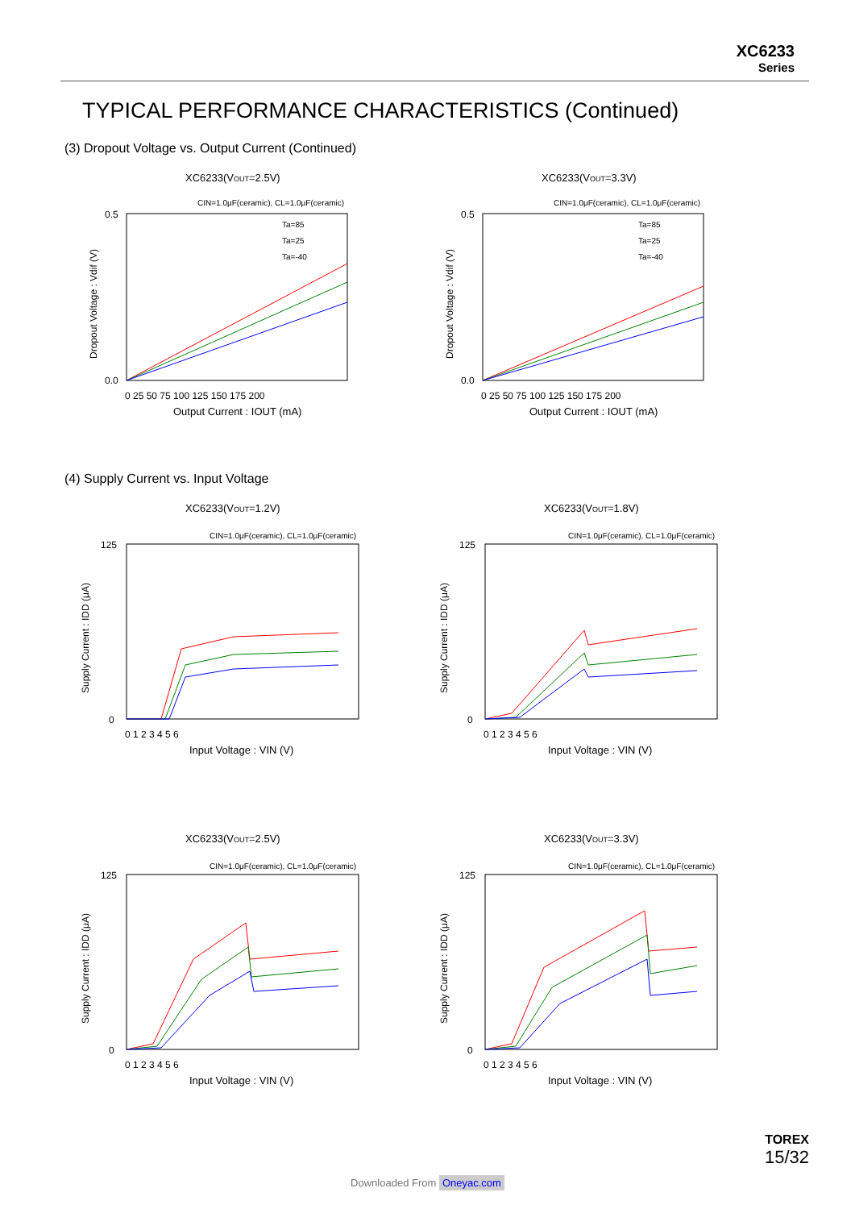XC6233
Series
TYPICAL PERFORMANCE CHARACTERISTICS (Continued)
(3) Dropout Voltage vs. Output Current (Continued)
XC6233(VOUT=2.5V)
CIN=1.0μF(ceramic), CL=1.0μF(ceramic)
Dropout Voltage : Vdif (V)
0.5
0.0
0 25 50 75 100 125 150 175 200
Output Current : IOUT (mA)
Ta=85
Ta=25
Ta=-40
XC6233(VOUT=3.3V)
CIN=1.0μF(ceramic), CL=1.0μF(ceramic)
Dropout Voltage : Vdif (V)
0.5
0.0
0 25 50 75 100 125 150 175 200
Output Current : IOUT (mA)
Ta=85
Ta=25
Ta=-40
(4) Supply Current vs. Input Voltage
XC6233(VOUT=1.2V)
CIN=1.0μF(ceramic), CL=1.0μF(ceramic)
Supply Current : IDD (μA)
125
0
0 1 2 3 4 5 6
Input Voltage : VIN (V)
XC6233(VOUT=1.8V)
CIN=1.0μF(ceramic), CL=1.0μF(ceramic)
Supply Current : IDD (μA)
125
0
0 1 2 3 4 5 6
Input Voltage : VIN (V)
XC6233(VOUT=2.5V)
CIN=1.0μF(ceramic), CL=1.0μF(ceramic)
Supply Current : IDD (μA)
125
0
0 1 2 3 4 5 6
Input Voltage : VIN (V)
XC6233(VOUT=3.3V)
CIN=1.0μF(ceramic), CL=1.0μF(ceramic)
Supply Current : IDD (μA)
125
0
0 1 2 3 4 5 6
Input Voltage : VIN (V)
TOREX
15/32
Downloaded From Oneyac.com